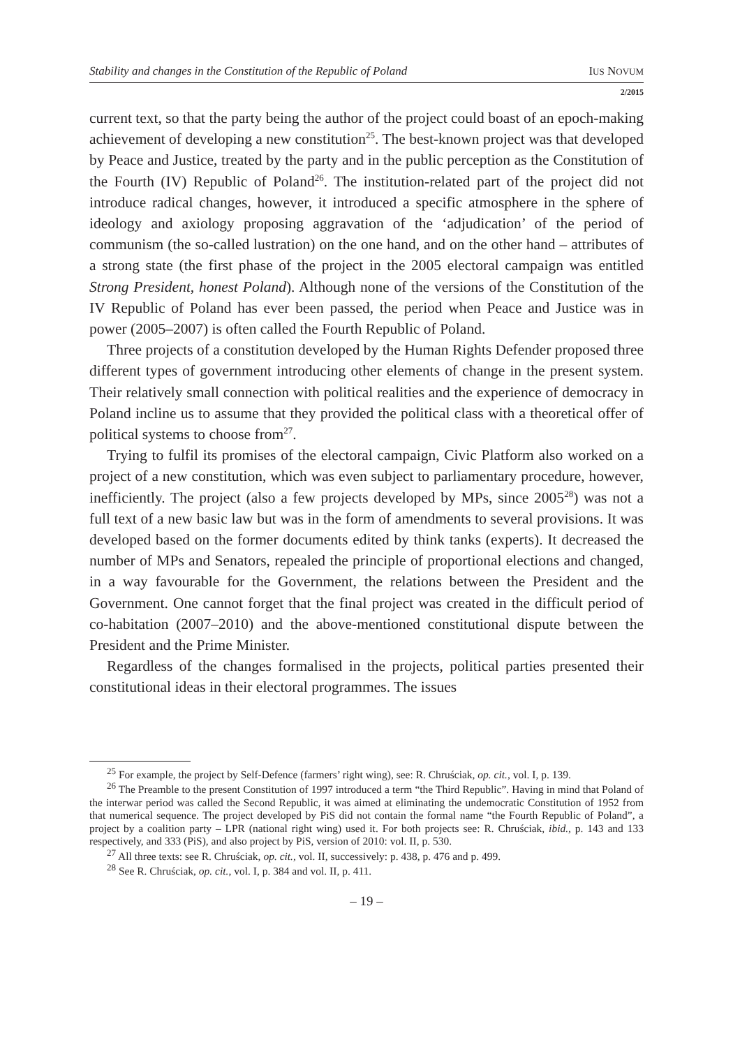Stability and changes in the Constitution of the Republic of Poland IUS NOVUM
2/2015
current text, so that the party being the author of the project could boast of an epoch-making achievement of developing a new constitution<sup>25</sup>. The best-known project was that developed by Peace and Justice, treated by the party and in the public perception as the Constitution of the Fourth (IV) Republic of Poland<sup>26</sup>. The institution-related part of the project did not introduce radical changes, however, it introduced a specific atmosphere in the sphere of ideology and axiology proposing aggravation of the ‘adjudication’ of the period of communism (the so-called lustration) on the one hand, and on the other hand – attributes of a strong state (the first phase of the project in the 2005 electoral campaign was entitled Strong President, honest Poland). Although none of the versions of the Constitution of the IV Republic of Poland has ever been passed, the period when Peace and Justice was in power (2005–2007) is often called the Fourth Republic of Poland.
Three projects of a constitution developed by the Human Rights Defender proposed three different types of government introducing other elements of change in the present system. Their relatively small connection with political realities and the experience of democracy in Poland incline us to assume that they provided the political class with a theoretical offer of political systems to choose from<sup>27</sup>.
Trying to fulfil its promises of the electoral campaign, Civic Platform also worked on a project of a new constitution, which was even subject to parliamentary procedure, however, inefficiently. The project (also a few projects developed by MPs, since 2005<sup>28</sup>) was not a full text of a new basic law but was in the form of amendments to several provisions. It was developed based on the former documents edited by think tanks (experts). It decreased the number of MPs and Senators, repealed the principle of proportional elections and changed, in a way favourable for the Government, the relations between the President and the Government. One cannot forget that the final project was created in the difficult period of co-habitation (2007–2010) and the above-mentioned constitutional dispute between the President and the Prime Minister.
Regardless of the changes formalised in the projects, political parties presented their constitutional ideas in their electoral programmes. The issues
<sup>25</sup> For example, the project by Self-Defence (farmers’ right wing), see: R. Chruściak, op. cit., vol. I, p. 139.
<sup>26</sup> The Preamble to the present Constitution of 1997 introduced a term “the Third Republic”. Having in mind that Poland of the interwar period was called the Second Republic, it was aimed at eliminating the undemocratic Constitution of 1952 from that numerical sequence. The project developed by PiS did not contain the formal name “the Fourth Republic of Poland”, a project by a coalition party – LPR (national right wing) used it. For both projects see: R. Chruściak, ibid., p. 143 and 133 respectively, and 333 (PiS), and also project by PiS, version of 2010: vol. II, p. 530.
<sup>27</sup> All three texts: see R. Chruściak, op. cit., vol. II, successively: p. 438, p. 476 and p. 499.
<sup>28</sup> See R. Chruściak, op. cit., vol. I, p. 384 and vol. II, p. 411.
– 19 –